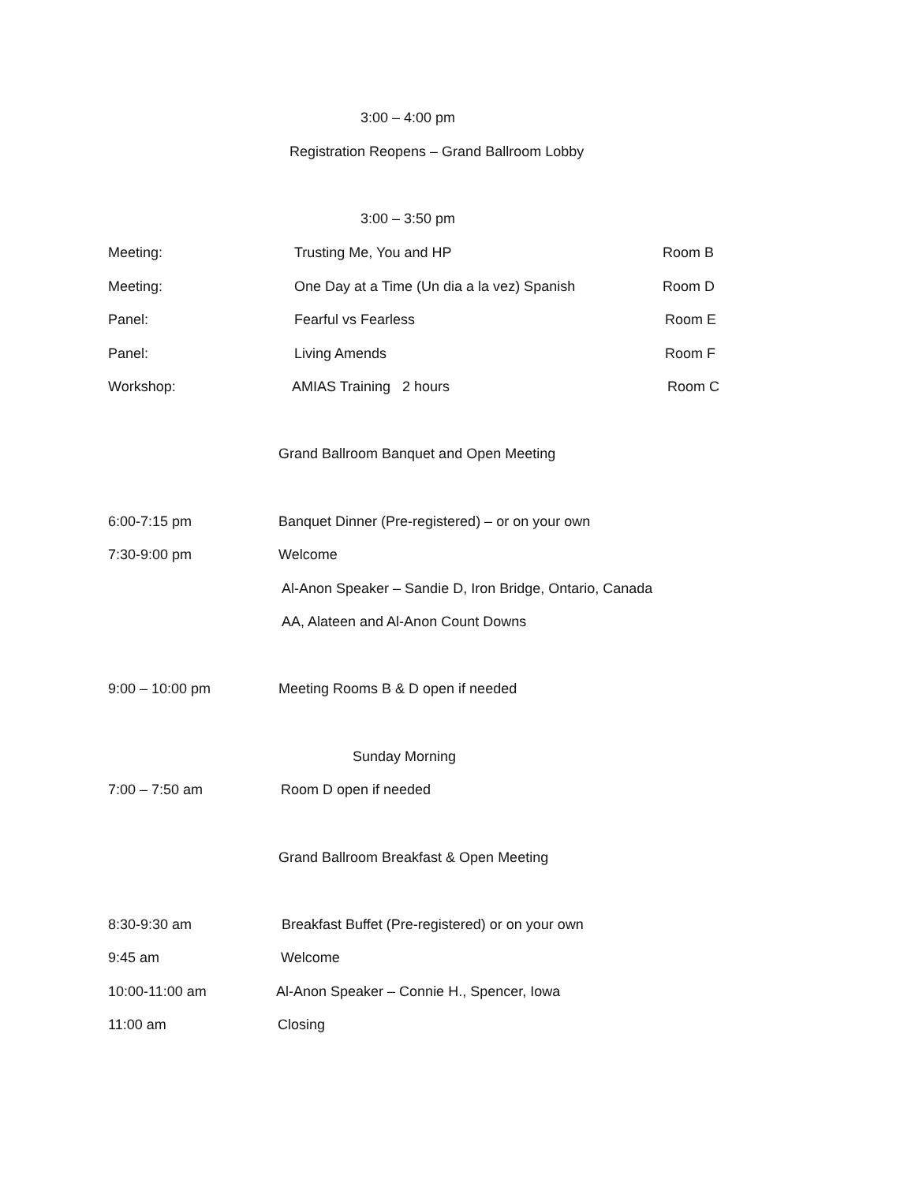3:00 – 4:00 pm
Registration Reopens – Grand Ballroom Lobby
3:00 – 3:50 pm
Meeting: Trusting Me, You and HP Room B
Meeting: One Day at a Time (Un dia a la vez) Spanish Room D
Panel: Fearful vs Fearless Room E
Panel: Living Amends Room F
Workshop: AMIAS Training 2 hours Room C
Grand Ballroom Banquet and Open Meeting
6:00-7:15 pm Banquet Dinner (Pre-registered) – or on your own
7:30-9:00 pm Welcome
Al-Anon Speaker – Sandie D, Iron Bridge, Ontario, Canada
AA, Alateen and Al-Anon Count Downs
9:00 – 10:00 pm Meeting Rooms B & D open if needed
Sunday Morning
7:00 – 7:50 am Room D open if needed
Grand Ballroom Breakfast & Open Meeting
8:30-9:30 am Breakfast Buffet (Pre-registered) or on your own
9:45 am Welcome
10:00-11:00 am Al-Anon Speaker – Connie H., Spencer, Iowa
11:00 am Closing